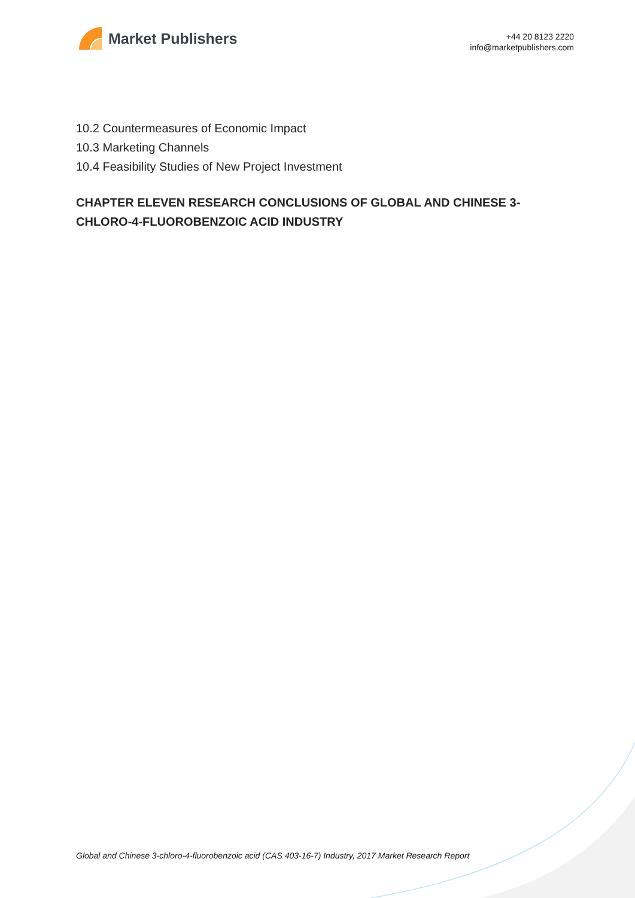Market Publishers
+44 20 8123 2220
info@marketpublishers.com
10.2 Countermeasures of Economic Impact
10.3 Marketing Channels
10.4 Feasibility Studies of New Project Investment
CHAPTER ELEVEN RESEARCH CONCLUSIONS OF GLOBAL AND CHINESE 3-CHLORO-4-FLUOROBENZOIC ACID INDUSTRY
Global and Chinese 3-chloro-4-fluorobenzoic acid (CAS 403-16-7) Industry, 2017 Market Research Report